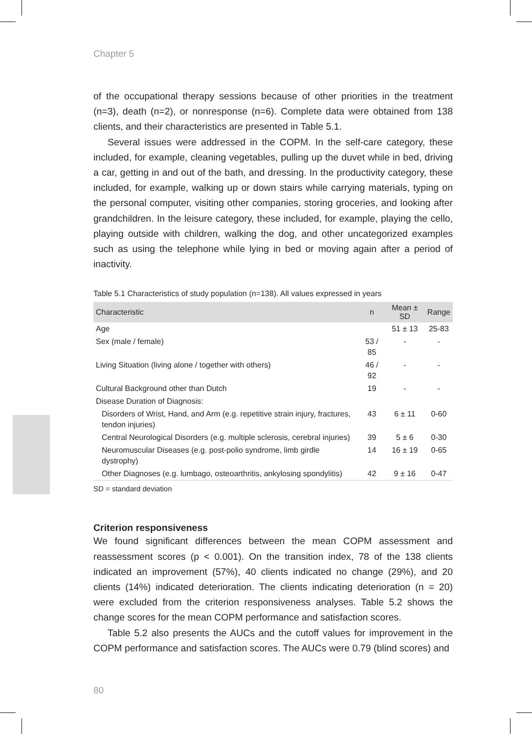Chapter 5
of the occupational therapy sessions because of other priorities in the treatment (n=3), death (n=2), or nonresponse (n=6). Complete data were obtained from 138 clients, and their characteristics are presented in Table 5.1.
Several issues were addressed in the COPM. In the self-care category, these included, for example, cleaning vegetables, pulling up the duvet while in bed, driving a car, getting in and out of the bath, and dressing. In the productivity category, these included, for example, walking up or down stairs while carrying materials, typing on the personal computer, visiting other companies, storing groceries, and looking after grandchildren. In the leisure category, these included, for example, playing the cello, playing outside with children, walking the dog, and other uncategorized examples such as using the telephone while lying in bed or moving again after a period of inactivity.
Table 5.1 Characteristics of study population (n=138). All values expressed in years
| Characteristic | n | Mean ± SD | Range |
| --- | --- | --- | --- |
| Age | | 51 ± 13 | 25-83 |
| Sex (male / female) | 53 / 85 | - | - |
| Living Situation (living alone / together with others) | 46 / 92 | - | - |
| Cultural Background other than Dutch | 19 | - | - |
| Disease Duration of Diagnosis: | | | |
| Disorders of Wrist, Hand, and Arm (e.g. repetitive strain injury, fractures, tendon injuries) | 43 | 6 ± 11 | 0-60 |
| Central Neurological Disorders (e.g. multiple sclerosis, cerebral injuries) | 39 | 5 ± 6 | 0-30 |
| Neuromuscular Diseases (e.g. post-polio syndrome, limb girdle dystrophy) | 14 | 16 ± 19 | 0-65 |
| Other Diagnoses (e.g. lumbago, osteoarthritis, ankylosing spondylitis) | 42 | 9 ± 16 | 0-47 |
SD = standard deviation
Criterion responsiveness
We found significant differences between the mean COPM assessment and reassessment scores (p < 0.001). On the transition index, 78 of the 138 clients indicated an improvement (57%), 40 clients indicated no change (29%), and 20 clients (14%) indicated deterioration. The clients indicating deterioration (n = 20) were excluded from the criterion responsiveness analyses. Table 5.2 shows the change scores for the mean COPM performance and satisfaction scores.
Table 5.2 also presents the AUCs and the cutoff values for improvement in the COPM performance and satisfaction scores. The AUCs were 0.79 (blind scores) and
80